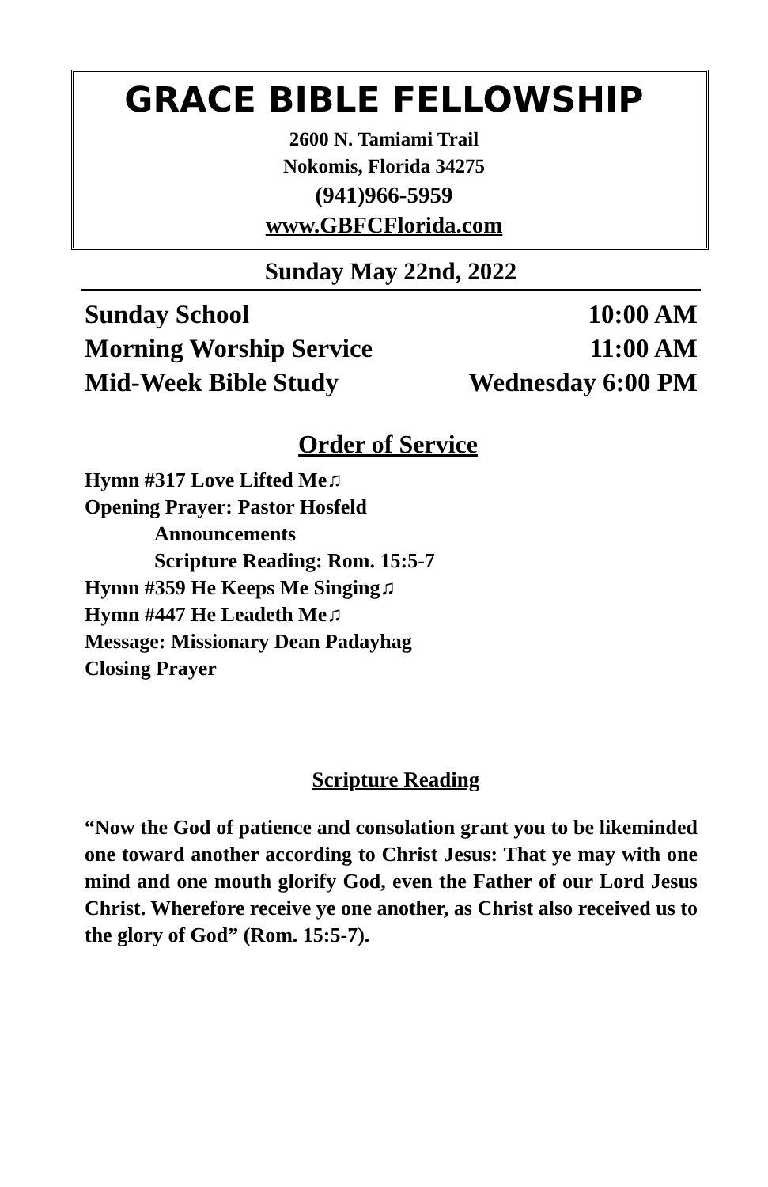GRACE BIBLE FELLOWSHIP
2600 N. Tamiami Trail
Nokomis, Florida 34275
(941)966-5959
www.GBFCFlorida.com
Sunday May 22nd, 2022
Sunday School 10:00 AM
Morning Worship Service 11:00 AM
Mid-Week Bible Study Wednesday 6:00 PM
Order of Service
Hymn #317 Love Lifted Me♫
Opening Prayer: Pastor Hosfeld
Announcements
Scripture Reading: Rom. 15:5-7
Hymn #359 He Keeps Me Singing♫
Hymn #447 He Leadeth Me♫
Message: Missionary Dean Padayhag
Closing Prayer
Scripture Reading
“Now the God of patience and consolation grant you to be likeminded one toward another according to Christ Jesus: That ye may with one mind and one mouth glorify God, even the Father of our Lord Jesus Christ. Wherefore receive ye one another, as Christ also received us to the glory of God” (Rom. 15:5-7).